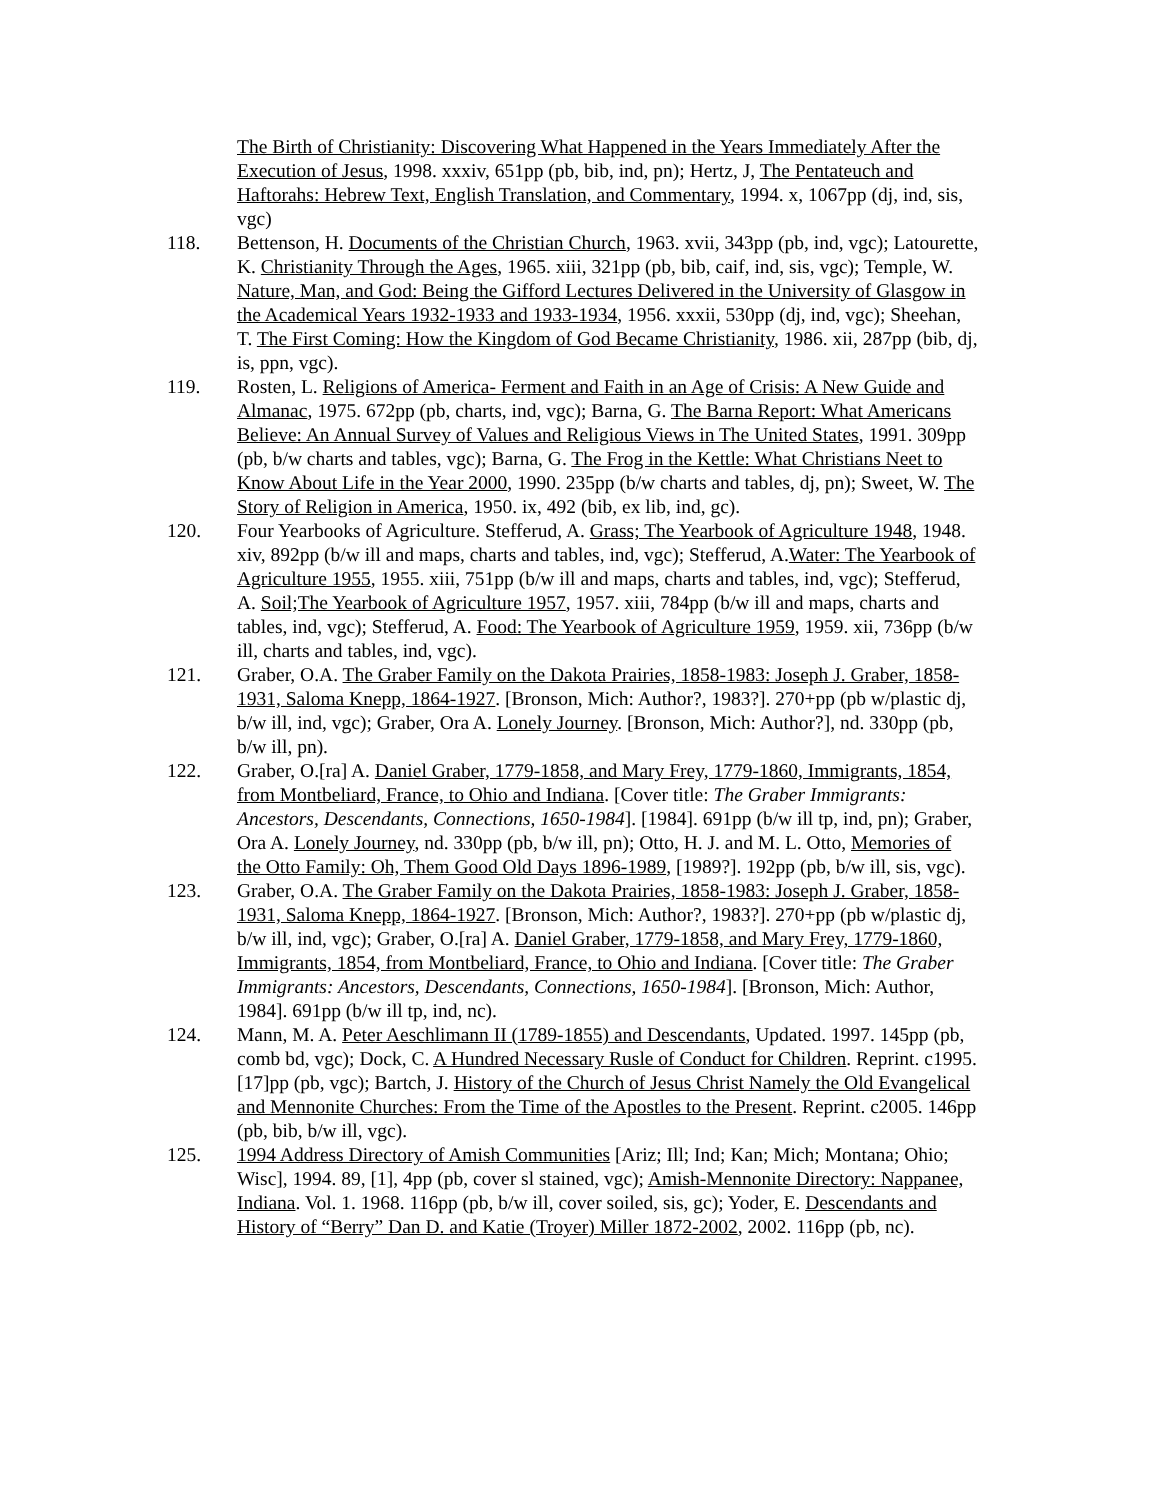The Birth of Christianity: Discovering What Happened in the Years Immediately After the Execution of Jesus, 1998. xxxiv, 651pp (pb, bib, ind, pn); Hertz, J, The Pentateuch and Haftorahs: Hebrew Text, English Translation, and Commentary, 1994. x, 1067pp (dj, ind, sis, vgc)
118. Bettenson, H. Documents of the Christian Church, 1963. xvii, 343pp (pb, ind, vgc); Latourette, K. Christianity Through the Ages, 1965. xiii, 321pp (pb, bib, caif, ind, sis, vgc); Temple, W. Nature, Man, and God: Being the Gifford Lectures Delivered in the University of Glasgow in the Academical Years 1932-1933 and 1933-1934, 1956. xxxii, 530pp (dj, ind, vgc); Sheehan, T. The First Coming: How the Kingdom of God Became Christianity, 1986. xii, 287pp (bib, dj, is, ppn, vgc).
119. Rosten, L. Religions of America- Ferment and Faith in an Age of Crisis: A New Guide and Almanac, 1975. 672pp (pb, charts, ind, vgc); Barna, G. The Barna Report: What Americans Believe: An Annual Survey of Values and Religious Views in The United States, 1991. 309pp (pb, b/w charts and tables, vgc); Barna, G. The Frog in the Kettle: What Christians Neet to Know About Life in the Year 2000, 1990. 235pp (b/w charts and tables, dj, pn); Sweet, W. The Story of Religion in America, 1950. ix, 492 (bib, ex lib, ind, gc).
120. Four Yearbooks of Agriculture. Stefferud, A. Grass; The Yearbook of Agriculture 1948, 1948. xiv, 892pp (b/w ill and maps, charts and tables, ind, vgc); Stefferud, A.Water: The Yearbook of Agriculture 1955, 1955. xiii, 751pp (b/w ill and maps, charts and tables, ind, vgc); Stefferud, A. Soil;The Yearbook of Agriculture 1957, 1957. xiii, 784pp (b/w ill and maps, charts and tables, ind, vgc); Stefferud, A. Food: The Yearbook of Agriculture 1959, 1959. xii, 736pp (b/w ill, charts and tables, ind, vgc).
121. Graber, O.A. The Graber Family on the Dakota Prairies, 1858-1983: Joseph J. Graber, 1858-1931, Saloma Knepp, 1864-1927. [Bronson, Mich: Author?, 1983?]. 270+pp (pb w/plastic dj, b/w ill, ind, vgc); Graber, Ora A. Lonely Journey. [Bronson, Mich: Author?], nd. 330pp (pb, b/w ill, pn).
122. Graber, O.[ra] A. Daniel Graber, 1779-1858, and Mary Frey, 1779-1860, Immigrants, 1854, from Montbeliard, France, to Ohio and Indiana. [Cover title: The Graber Immigrants: Ancestors, Descendants, Connections, 1650-1984]. [1984]. 691pp (b/w ill tp, ind, pn); Graber, Ora A. Lonely Journey, nd. 330pp (pb, b/w ill, pn); Otto, H. J. and M. L. Otto, Memories of the Otto Family: Oh, Them Good Old Days 1896-1989, [1989?]. 192pp (pb, b/w ill, sis, vgc).
123. Graber, O.A. The Graber Family on the Dakota Prairies, 1858-1983: Joseph J. Graber, 1858-1931, Saloma Knepp, 1864-1927. [Bronson, Mich: Author?, 1983?]. 270+pp (pb w/plastic dj, b/w ill, ind, vgc); Graber, O.[ra] A. Daniel Graber, 1779-1858, and Mary Frey, 1779-1860, Immigrants, 1854, from Montbeliard, France, to Ohio and Indiana. [Cover title: The Graber Immigrants: Ancestors, Descendants, Connections, 1650-1984]. [Bronson, Mich: Author, 1984]. 691pp (b/w ill tp, ind, nc).
124. Mann, M. A. Peter Aeschlimann II (1789-1855) and Descendants, Updated. 1997. 145pp (pb, comb bd, vgc); Dock, C. A Hundred Necessary Rusle of Conduct for Children. Reprint. c1995. [17]pp (pb, vgc); Bartch, J. History of the Church of Jesus Christ Namely the Old Evangelical and Mennonite Churches: From the Time of the Apostles to the Present. Reprint. c2005. 146pp (pb, bib, b/w ill, vgc).
125. 1994 Address Directory of Amish Communities [Ariz; Ill; Ind; Kan; Mich; Montana; Ohio; Wisc], 1994. 89, [1], 4pp (pb, cover sl stained, vgc); Amish-Mennonite Directory: Nappanee, Indiana. Vol. 1. 1968. 116pp (pb, b/w ill, cover soiled, sis, gc); Yoder, E. Descendants and History of “Berry” Dan D. and Katie (Troyer) Miller 1872-2002, 2002. 116pp (pb, nc).